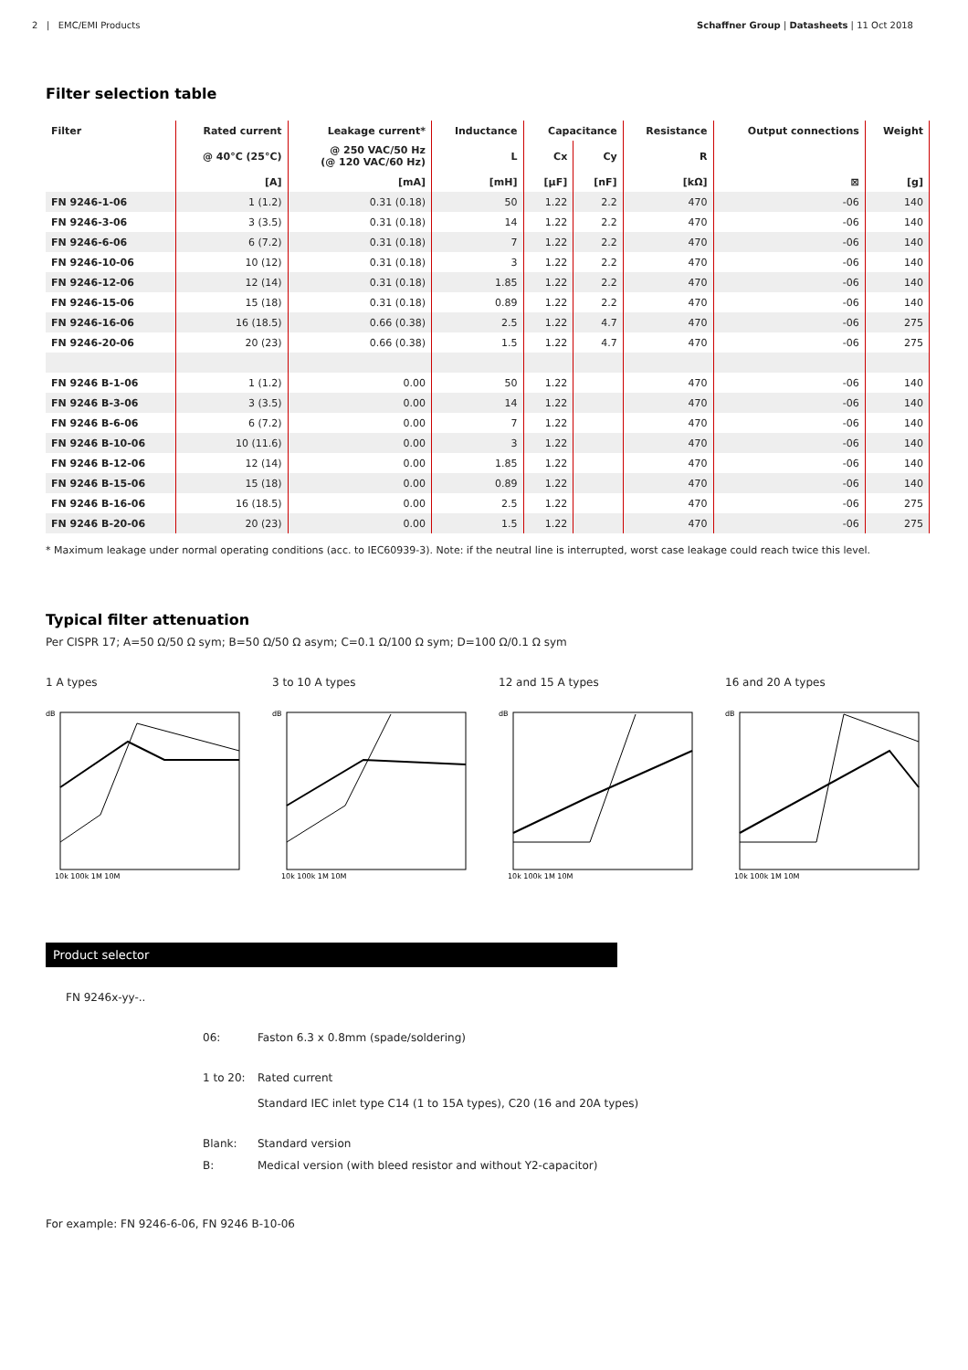2 | EMC/EMI Products Schaffner Group | Datasheets | 11 Oct 2018
Filter selection table
| Filter | Rated current | Leakage current* | Inductance | Capacitance | | Resistance | Output connections | Weight |
| --- | --- | --- | --- | --- | --- | --- | --- | --- |
| | @ 40°C (25°C) | @ 250 VAC/50 Hz (@ 120 VAC/60 Hz) | L | Cx | Cy | R | | |
| | [A] | [mA] | [mH] | [µF] | [nF] | [kΩ] | ⊠ | [g] |
| FN 9246-1-06 | 1 (1.2) | 0.31 (0.18) | 50 | 1.22 | 2.2 | 470 | -06 | 140 |
| FN 9246-3-06 | 3 (3.5) | 0.31 (0.18) | 14 | 1.22 | 2.2 | 470 | -06 | 140 |
| FN 9246-6-06 | 6 (7.2) | 0.31 (0.18) | 7 | 1.22 | 2.2 | 470 | -06 | 140 |
| FN 9246-10-06 | 10 (12) | 0.31 (0.18) | 3 | 1.22 | 2.2 | 470 | -06 | 140 |
| FN 9246-12-06 | 12 (14) | 0.31 (0.18) | 1.85 | 1.22 | 2.2 | 470 | -06 | 140 |
| FN 9246-15-06 | 15 (18) | 0.31 (0.18) | 0.89 | 1.22 | 2.2 | 470 | -06 | 140 |
| FN 9246-16-06 | 16 (18.5) | 0.66 (0.38) | 2.5 | 1.22 | 4.7 | 470 | -06 | 275 |
| FN 9246-20-06 | 20 (23) | 0.66 (0.38) | 1.5 | 1.22 | 4.7 | 470 | -06 | 275 |
| FN 9246 B-1-06 | 1 (1.2) | 0.00 | 50 | 1.22 | | 470 | -06 | 140 |
| FN 9246 B-3-06 | 3 (3.5) | 0.00 | 14 | 1.22 | | 470 | -06 | 140 |
| FN 9246 B-6-06 | 6 (7.2) | 0.00 | 7 | 1.22 | | 470 | -06 | 140 |
| FN 9246 B-10-06 | 10 (11.6) | 0.00 | 3 | 1.22 | | 470 | -06 | 140 |
| FN 9246 B-12-06 | 12 (14) | 0.00 | 1.85 | 1.22 | | 470 | -06 | 140 |
| FN 9246 B-15-06 | 15 (18) | 0.00 | 0.89 | 1.22 | | 470 | -06 | 140 |
| FN 9246 B-16-06 | 16 (18.5) | 0.00 | 2.5 | 1.22 | | 470 | -06 | 275 |
| FN 9246 B-20-06 | 20 (23) | 0.00 | 1.5 | 1.22 | | 470 | -06 | 275 |
* Maximum leakage under normal operating conditions (acc. to IEC60939-3). Note: if the neutral line is interrupted, worst case leakage could reach twice this level.
Typical filter attenuation
Per CISPR 17; A=50 Ω/50 Ω sym; B=50 Ω/50 Ω asym; C=0.1 Ω/100 Ω sym; D=100 Ω/0.1 Ω sym
1 A types
dB
10k 100k 1M 10M
3 to 10 A types
dB
10k 100k 1M 10M
12 and 15 A types
dB
10k 100k 1M 10M
16 and 20 A types
dB
10k 100k 1M 10M
Product selector
FN 9246x-yy-..
06: Faston 6.3 x 0.8mm (spade/soldering)
1 to 20: Rated current
Standard IEC inlet type C14 (1 to 15A types), C20 (16 and 20A types)
Blank: Standard version
B: Medical version (with bleed resistor and without Y2-capacitor)
For example: FN 9246-6-06, FN 9246 B-10-06